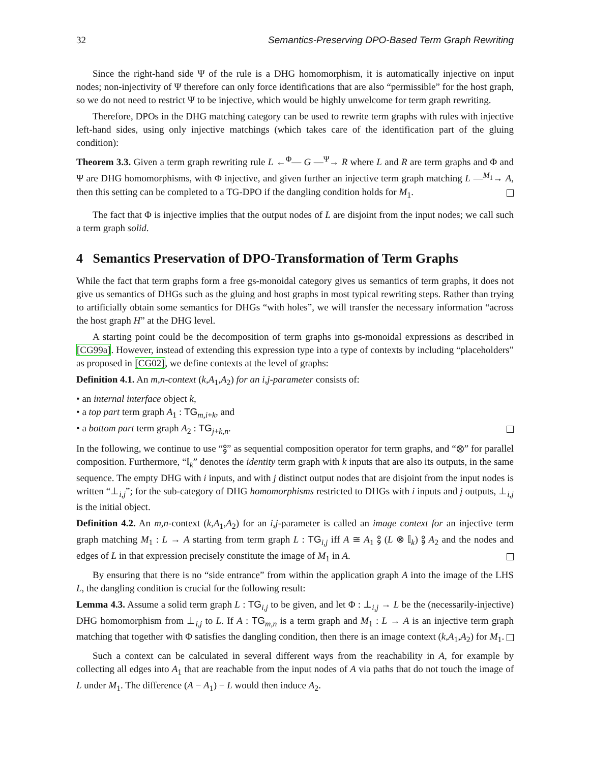32 Semantics-Preserving DPO-Based Term Graph Rewriting
Since the right-hand side Ψ of the rule is a DHG homomorphism, it is automatically injective on input nodes; non-injectivity of Ψ therefore can only force identifications that are also “permissible” for the host graph, so we do not need to restrict Ψ to be injective, which would be highly unwelcome for term graph rewriting.
Therefore, DPOs in the DHG matching category can be used to rewrite term graphs with rules with injective left-hand sides, using only injective matchings (which takes care of the identification part of the gluing condition):
Theorem 3.3. Given a term graph rewriting rule L ←<sup>Φ</sup>— G —<sup>Ψ</sup>→ R where L and R are term graphs and Φ and Ψ are DHG homomorphisms, with Φ injective, and given further an injective term graph matching L —<sup>M<sub>1</sub></sup>→ A, then this setting can be completed to a TG-DPO if the dangling condition holds for M<sub>1</sub>.
The fact that Φ is injective implies that the output nodes of L are disjoint from the input nodes; we call such a term graph solid.
4 Semantics Preservation of DPO-Transformation of Term Graphs
While the fact that term graphs form a free gs-monoidal category gives us semantics of term graphs, it does not give us semantics of DHGs such as the gluing and host graphs in most typical rewriting steps. Rather than trying to artificially obtain some semantics for DHGs “with holes”, we will transfer the necessary information “across the host graph H” at the DHG level.
A starting point could be the decomposition of term graphs into gs-monoidal expressions as described in [CG99a]. However, instead of extending this expression type into a type of contexts by including “placeholders” as proposed in [CG02], we define contexts at the level of graphs:
Definition 4.1. An m,n-context (k,A<sub>1</sub>,A<sub>2</sub>) for an i,j-parameter consists of:
• an internal interface object k,
• a top part term graph A<sub>1</sub> : TG<sub>m,i+k</sub>, and
• a bottom part term graph A<sub>2</sub> : TG<sub>j+k,n</sub>.
In the following, we continue to use “⨟” as sequential composition operator for term graphs, and “⊗” for parallel composition. Furthermore, “𝕀<sub>k</sub>” denotes the identity term graph with k inputs that are also its outputs, in the same sequence. The empty DHG with i inputs, and with j distinct output nodes that are disjoint from the input nodes is written “⊥<sub>i,j</sub>”; for the sub-category of DHG homomorphisms restricted to DHGs with i inputs and j outputs, ⊥<sub>i,j</sub> is the initial object.
Definition 4.2. An m,n-context (k,A<sub>1</sub>,A<sub>2</sub>) for an i,j-parameter is called an image context for an injective term graph matching M<sub>1</sub> : L → A starting from term graph L : TG<sub>i,j</sub> iff A ≅ A<sub>1</sub> ⨟ (L ⊗ 𝕀<sub>k</sub>) ⨟ A<sub>2</sub> and the nodes and edges of L in that expression precisely constitute the image of M<sub>1</sub> in A.
By ensuring that there is no “side entrance” from within the application graph A into the image of the LHS L, the dangling condition is crucial for the following result:
Lemma 4.3. Assume a solid term graph L : TG<sub>i,j</sub> to be given, and let Φ : ⊥<sub>i,j</sub> → L be the (necessarily-injective) DHG homomorphism from ⊥<sub>i,j</sub> to L. If A : TG<sub>m,n</sub> is a term graph and M<sub>1</sub> : L → A is an injective term graph matching that together with Φ satisfies the dangling condition, then there is an image context (k,A<sub>1</sub>,A<sub>2</sub>) for M<sub>1</sub>.
Such a context can be calculated in several different ways from the reachability in A, for example by collecting all edges into A<sub>1</sub> that are reachable from the input nodes of A via paths that do not touch the image of L under M<sub>1</sub>. The difference (A − A<sub>1</sub>) − L would then induce A<sub>2</sub>.